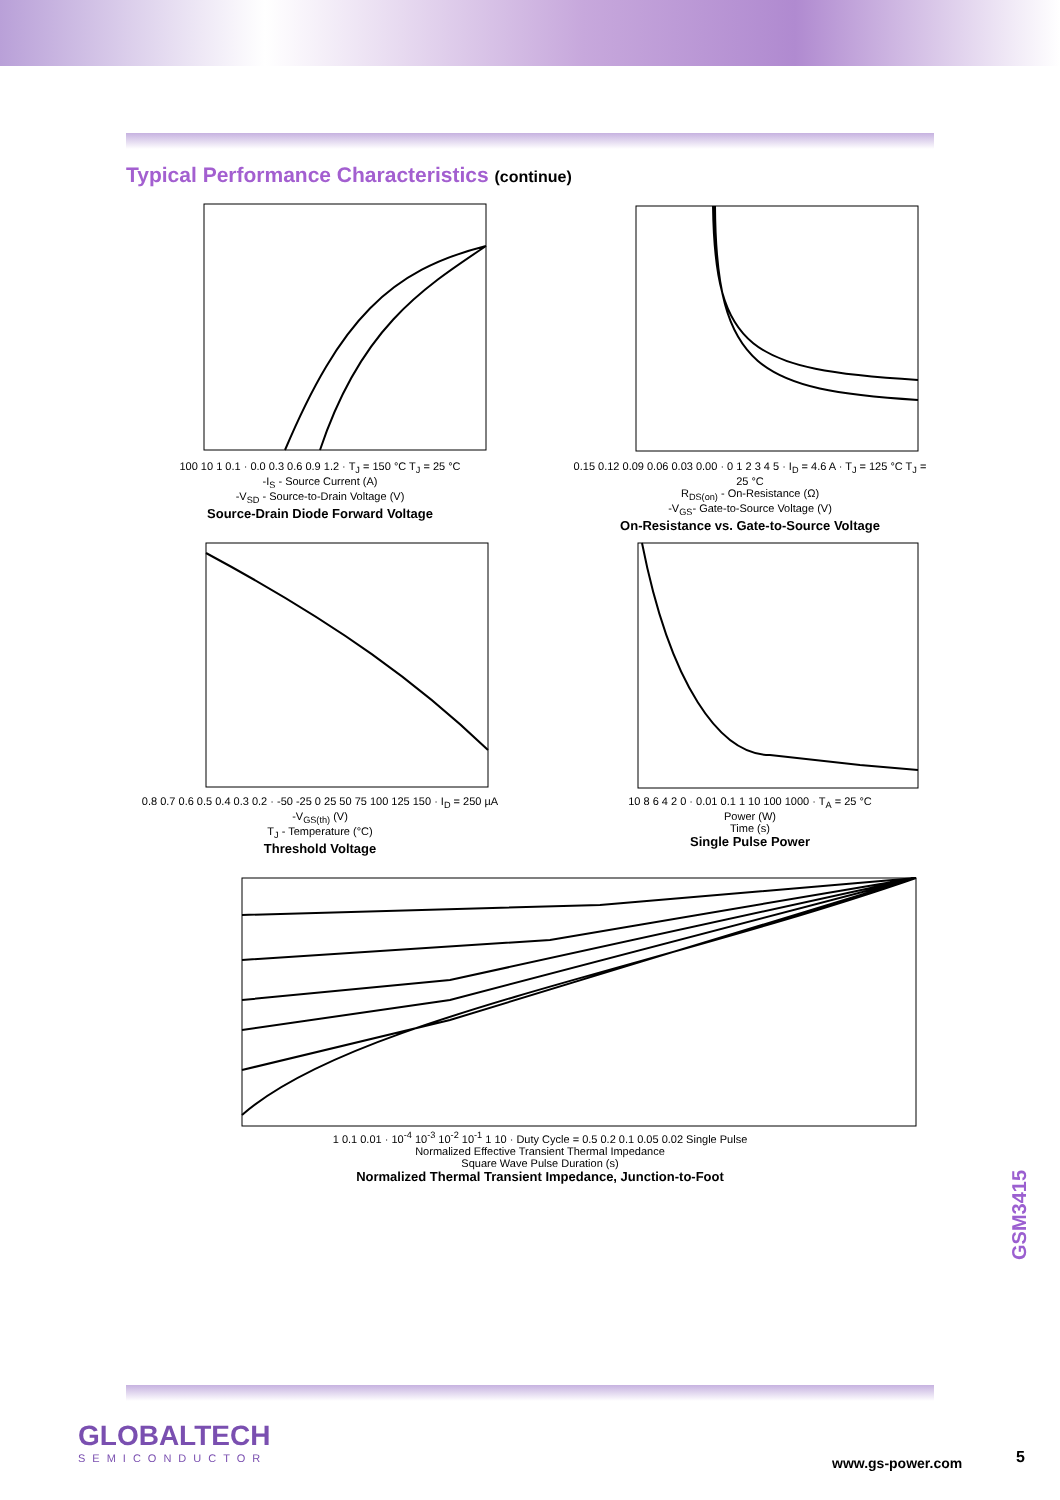Typical Performance Characteristics (continue)
100 10 1 0.1 · 0.0 0.3 0.6 0.9 1.2 · T<sub>J</sub> = 150 °C T<sub>J</sub> = 25 °C
-I<sub>S</sub> - Source Current (A)
-V<sub>SD</sub> - Source-to-Drain Voltage (V)
Source-Drain Diode Forward Voltage
0.15 0.12 0.09 0.06 0.03 0.00 · 0 1 2 3 4 5 · I<sub>D</sub> = 4.6 A · T<sub>J</sub> = 125 °C T<sub>J</sub> = 25 °C
R<sub>DS(on)</sub> - On-Resistance (Ω)
-V<sub>GS</sub>- Gate-to-Source Voltage (V)
On-Resistance vs. Gate-to-Source Voltage
0.8 0.7 0.6 0.5 0.4 0.3 0.2 · -50 -25 0 25 50 75 100 125 150 · I<sub>D</sub> = 250 µA
-V<sub>GS(th)</sub> (V)
T<sub>J</sub> - Temperature (°C)
Threshold Voltage
10 8 6 4 2 0 · 0.01 0.1 1 10 100 1000 · T<sub>A</sub> = 25 °C
Power (W)
Time (s)
Single Pulse Power
1 0.1 0.01 · 10<sup>-4</sup> 10<sup>-3</sup> 10<sup>-2</sup> 10<sup>-1</sup> 1 10 · Duty Cycle = 0.5 0.2 0.1 0.05 0.02 Single Pulse
Normalized Effective Transient Thermal Impedance
Square Wave Pulse Duration (s)
Normalized Thermal Transient Impedance, Junction-to-Foot
GSM3415
GLOBALTECH
SEMICONDUCTOR
www.gs-power.com 5